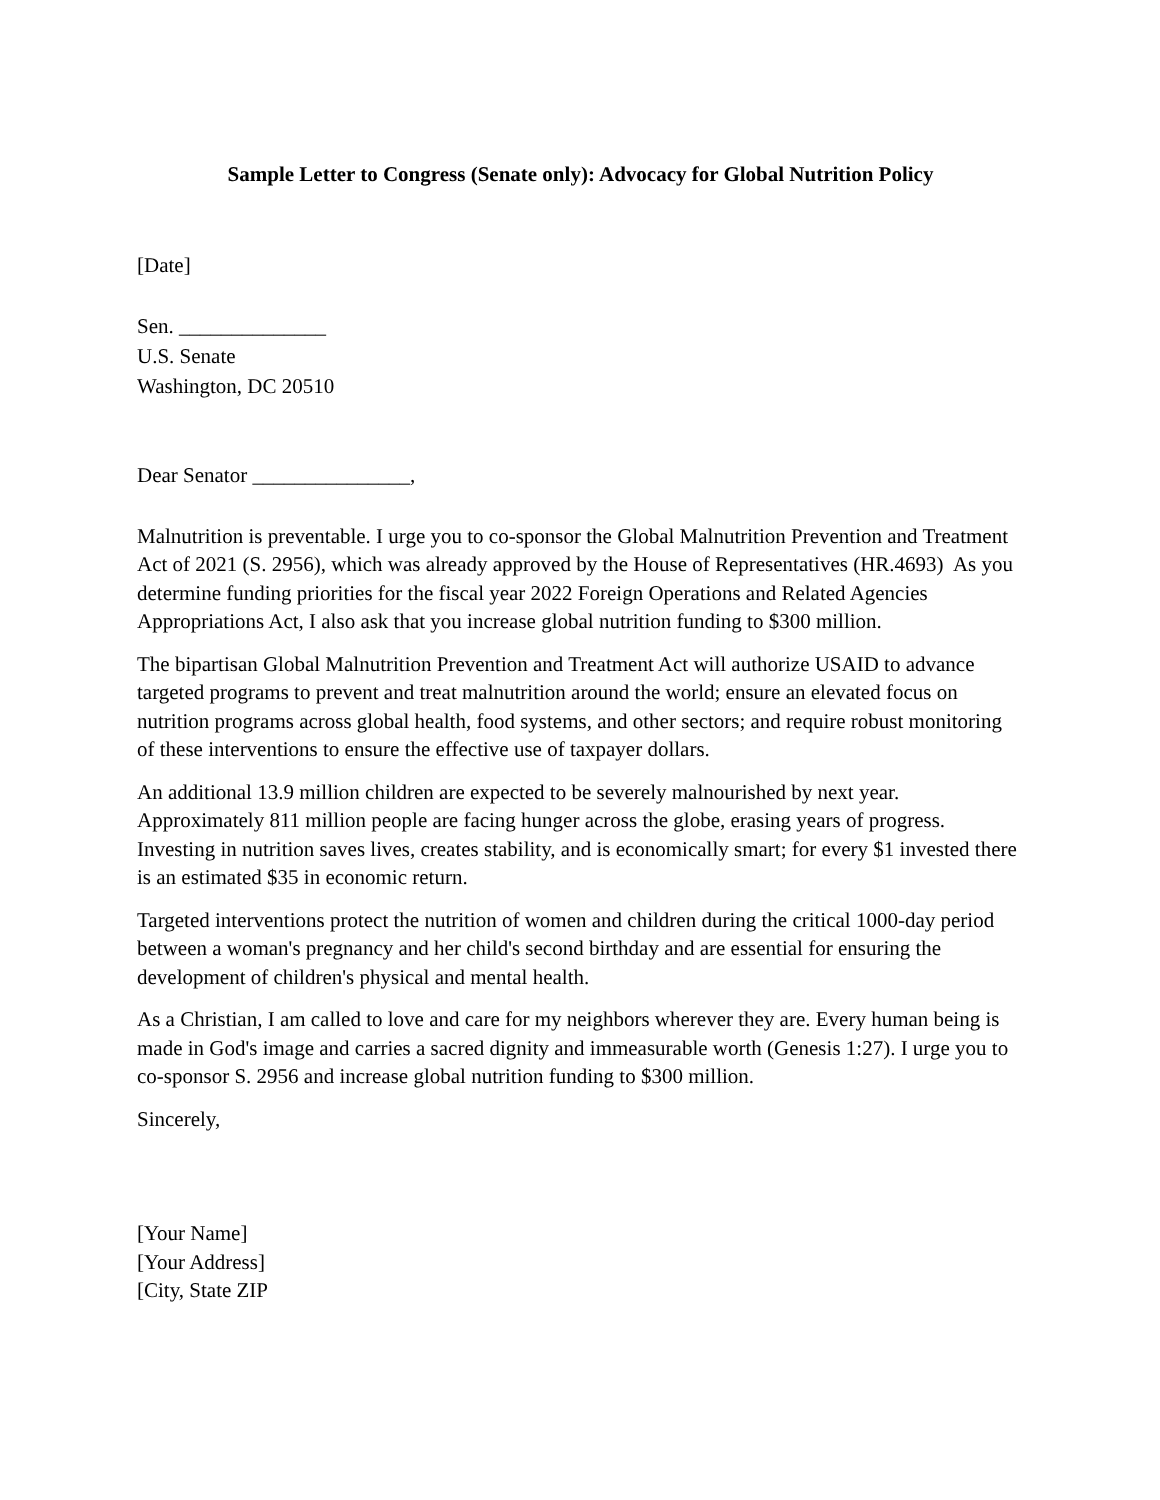Sample Letter to Congress (Senate only): Advocacy for Global Nutrition Policy
[Date]
Sen. ______________
U.S. Senate
Washington, DC 20510
Dear Senator _______________,
Malnutrition is preventable. I urge you to co-sponsor the Global Malnutrition Prevention and Treatment Act of 2021 (S. 2956), which was already approved by the House of Representatives (HR.4693) As you determine funding priorities for the fiscal year 2022 Foreign Operations and Related Agencies Appropriations Act, I also ask that you increase global nutrition funding to $300 million.
The bipartisan Global Malnutrition Prevention and Treatment Act will authorize USAID to advance targeted programs to prevent and treat malnutrition around the world; ensure an elevated focus on nutrition programs across global health, food systems, and other sectors; and require robust monitoring of these interventions to ensure the effective use of taxpayer dollars.
An additional 13.9 million children are expected to be severely malnourished by next year. Approximately 811 million people are facing hunger across the globe, erasing years of progress. Investing in nutrition saves lives, creates stability, and is economically smart; for every $1 invested there is an estimated $35 in economic return.
Targeted interventions protect the nutrition of women and children during the critical 1000-day period between a woman's pregnancy and her child's second birthday and are essential for ensuring the development of children's physical and mental health.
As a Christian, I am called to love and care for my neighbors wherever they are. Every human being is made in God's image and carries a sacred dignity and immeasurable worth (Genesis 1:27). I urge you to co-sponsor S. 2956 and increase global nutrition funding to $300 million.
Sincerely,
[Your Name]
[Your Address]
[City, State ZIP